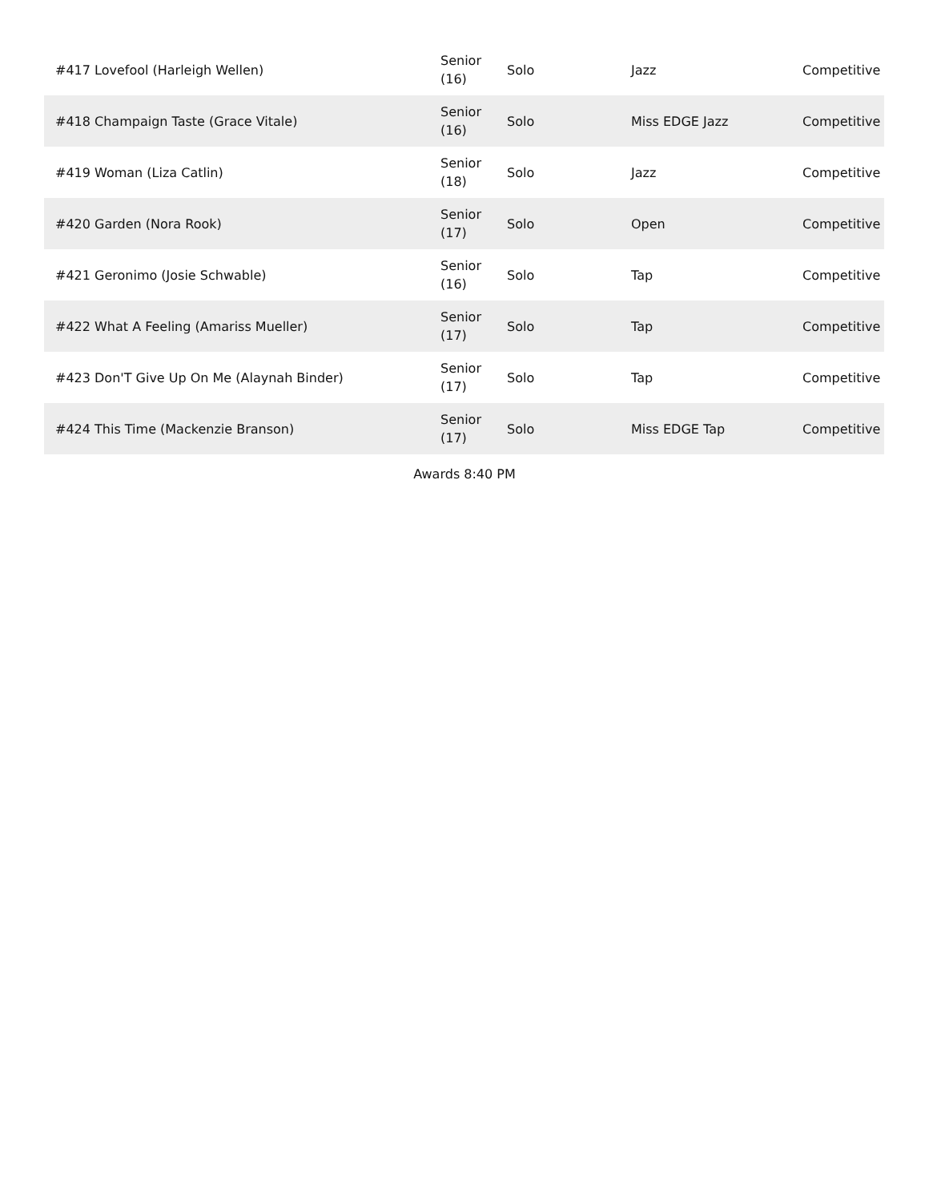| #417 Lovefool (Harleigh Wellen) | Senior (16) | Solo | Jazz | Competitive |
| #418 Champaign Taste (Grace Vitale) | Senior (16) | Solo | Miss EDGE Jazz | Competitive |
| #419 Woman (Liza Catlin) | Senior (18) | Solo | Jazz | Competitive |
| #420 Garden (Nora Rook) | Senior (17) | Solo | Open | Competitive |
| #421 Geronimo (Josie Schwable) | Senior (16) | Solo | Tap | Competitive |
| #422 What A Feeling (Amariss Mueller) | Senior (17) | Solo | Tap | Competitive |
| #423 Don'T Give Up On Me (Alaynah Binder) | Senior (17) | Solo | Tap | Competitive |
| #424 This Time (Mackenzie Branson) | Senior (17) | Solo | Miss EDGE Tap | Competitive |
Awards 8:40 PM